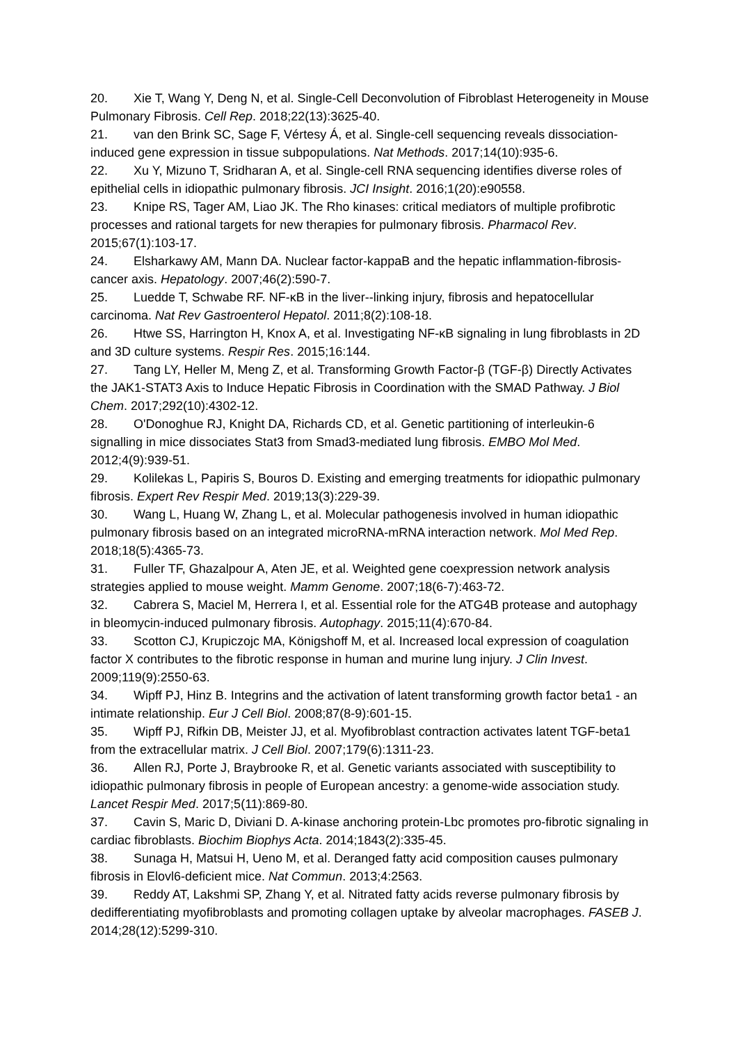20. Xie T, Wang Y, Deng N, et al. Single-Cell Deconvolution of Fibroblast Heterogeneity in Mouse Pulmonary Fibrosis. Cell Rep. 2018;22(13):3625-40.
21. van den Brink SC, Sage F, Vértesy Á, et al. Single-cell sequencing reveals dissociation-induced gene expression in tissue subpopulations. Nat Methods. 2017;14(10):935-6.
22. Xu Y, Mizuno T, Sridharan A, et al. Single-cell RNA sequencing identifies diverse roles of epithelial cells in idiopathic pulmonary fibrosis. JCI Insight. 2016;1(20):e90558.
23. Knipe RS, Tager AM, Liao JK. The Rho kinases: critical mediators of multiple profibrotic processes and rational targets for new therapies for pulmonary fibrosis. Pharmacol Rev. 2015;67(1):103-17.
24. Elsharkawy AM, Mann DA. Nuclear factor-kappaB and the hepatic inflammation-fibrosis-cancer axis. Hepatology. 2007;46(2):590-7.
25. Luedde T, Schwabe RF. NF-κB in the liver--linking injury, fibrosis and hepatocellular carcinoma. Nat Rev Gastroenterol Hepatol. 2011;8(2):108-18.
26. Htwe SS, Harrington H, Knox A, et al. Investigating NF-κB signaling in lung fibroblasts in 2D and 3D culture systems. Respir Res. 2015;16:144.
27. Tang LY, Heller M, Meng Z, et al. Transforming Growth Factor-β (TGF-β) Directly Activates the JAK1-STAT3 Axis to Induce Hepatic Fibrosis in Coordination with the SMAD Pathway. J Biol Chem. 2017;292(10):4302-12.
28. O'Donoghue RJ, Knight DA, Richards CD, et al. Genetic partitioning of interleukin-6 signalling in mice dissociates Stat3 from Smad3-mediated lung fibrosis. EMBO Mol Med. 2012;4(9):939-51.
29. Kolilekas L, Papiris S, Bouros D. Existing and emerging treatments for idiopathic pulmonary fibrosis. Expert Rev Respir Med. 2019;13(3):229-39.
30. Wang L, Huang W, Zhang L, et al. Molecular pathogenesis involved in human idiopathic pulmonary fibrosis based on an integrated microRNA-mRNA interaction network. Mol Med Rep. 2018;18(5):4365-73.
31. Fuller TF, Ghazalpour A, Aten JE, et al. Weighted gene coexpression network analysis strategies applied to mouse weight. Mamm Genome. 2007;18(6-7):463-72.
32. Cabrera S, Maciel M, Herrera I, et al. Essential role for the ATG4B protease and autophagy in bleomycin-induced pulmonary fibrosis. Autophagy. 2015;11(4):670-84.
33. Scotton CJ, Krupiczojc MA, Königshoff M, et al. Increased local expression of coagulation factor X contributes to the fibrotic response in human and murine lung injury. J Clin Invest. 2009;119(9):2550-63.
34. Wipff PJ, Hinz B. Integrins and the activation of latent transforming growth factor beta1 - an intimate relationship. Eur J Cell Biol. 2008;87(8-9):601-15.
35. Wipff PJ, Rifkin DB, Meister JJ, et al. Myofibroblast contraction activates latent TGF-beta1 from the extracellular matrix. J Cell Biol. 2007;179(6):1311-23.
36. Allen RJ, Porte J, Braybrooke R, et al. Genetic variants associated with susceptibility to idiopathic pulmonary fibrosis in people of European ancestry: a genome-wide association study. Lancet Respir Med. 2017;5(11):869-80.
37. Cavin S, Maric D, Diviani D. A-kinase anchoring protein-Lbc promotes pro-fibrotic signaling in cardiac fibroblasts. Biochim Biophys Acta. 2014;1843(2):335-45.
38. Sunaga H, Matsui H, Ueno M, et al. Deranged fatty acid composition causes pulmonary fibrosis in Elovl6-deficient mice. Nat Commun. 2013;4:2563.
39. Reddy AT, Lakshmi SP, Zhang Y, et al. Nitrated fatty acids reverse pulmonary fibrosis by dedifferentiating myofibroblasts and promoting collagen uptake by alveolar macrophages. FASEB J. 2014;28(12):5299-310.